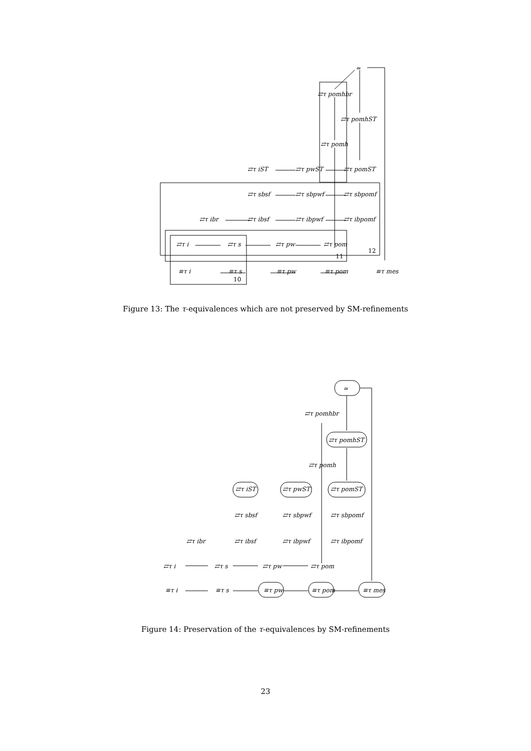≃
⇄τ pomhbr
⇄τ pomhST
⇄τ pomh
⇄τ iST
⇄τ pwST
⇄τ pomST
⇄τ sbsf
⇄τ sbpwf
⇄τ sbpomf
⇄τ ibr
⇄τ ibsf
⇄τ ibpwf
⇄τ ibpomf
⇄τ i
⇄τ s
⇄τ pw
⇄τ pom
12
11
≡τ i
≡τ s
≡τ pw
≡τ pom
≡τ mes
10
Figure 13: The τ-equivalences which are not preserved by SM-refinements
≃
⇄τ pomhbr
⇄τ pomhST
⇄τ pomh
⇄τ iST
⇄τ pwST
⇄τ pomST
⇄τ sbsf
⇄τ sbpwf
⇄τ sbpomf
⇄τ ibr
⇄τ ibsf
⇄τ ibpwf
⇄τ ibpomf
⇄τ i
⇄τ s
⇄τ pw
⇄τ pom
≡τ i
≡τ s
≡τ pw
≡τ pom
≡τ mes
Figure 14: Preservation of the τ-equivalences by SM-refinements
23